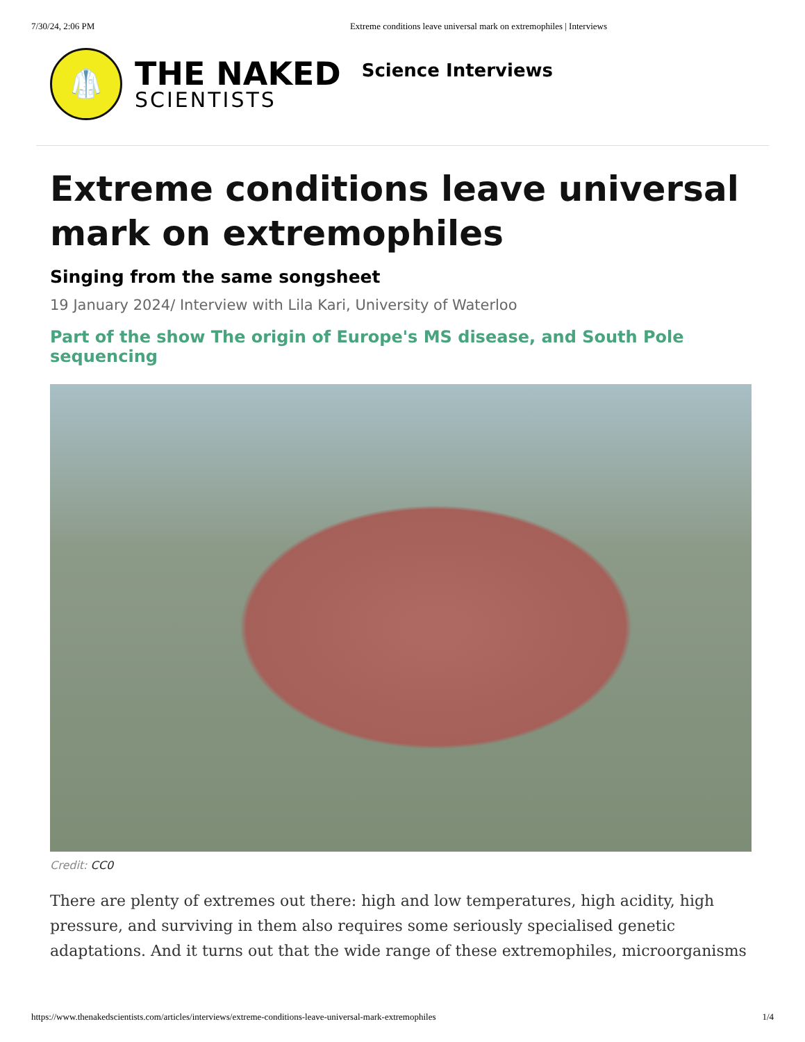7/30/24, 2:06 PM Extreme conditions leave universal mark on extremophiles | Interviews
🥼
THE NAKED
SCIENTISTS
Science Interviews
Extreme conditions leave universal mark on extremophiles
Singing from the same songsheet
19 January 2024/ Interview with Lila Kari, University of Waterloo
Part of the show The origin of Europe's MS disease, and South Pole sequencing
Credit: CC0
There are plenty of extremes out there: high and low temperatures, high acidity, high pressure, and surviving in them also requires some seriously specialised genetic adaptations. And it turns out that the wide range of these extremophiles, microorganisms
https://www.thenakedscientists.com/articles/interviews/extreme-conditions-leave-universal-mark-extremophiles 1/4